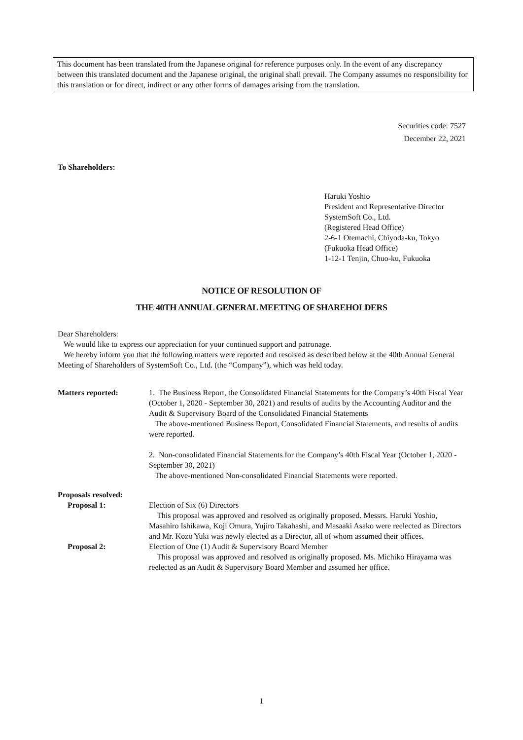This document has been translated from the Japanese original for reference purposes only. In the event of any discrepancy between this translated document and the Japanese original, the original shall prevail. The Company assumes no responsibility for this translation or for direct, indirect or any other forms of damages arising from the translation.
Securities code: 7527
December 22, 2021
To Shareholders:
Haruki Yoshio
President and Representative Director
SystemSoft Co., Ltd.
(Registered Head Office)
2-6-1 Otemachi, Chiyoda-ku, Tokyo
(Fukuoka Head Office)
1-12-1 Tenjin, Chuo-ku, Fukuoka
NOTICE OF RESOLUTION OF
THE 40TH ANNUAL GENERAL MEETING OF SHAREHOLDERS
Dear Shareholders:
We would like to express our appreciation for your continued support and patronage.
We hereby inform you that the following matters were reported and resolved as described below at the 40th Annual General Meeting of Shareholders of SystemSoft Co., Ltd. (the “Company”), which was held today.
Matters reported: 1. The Business Report, the Consolidated Financial Statements for the Company’s 40th Fiscal Year (October 1, 2020 - September 30, 2021) and results of audits by the Accounting Auditor and the Audit & Supervisory Board of the Consolidated Financial Statements
The above-mentioned Business Report, Consolidated Financial Statements, and results of audits were reported.
2. Non-consolidated Financial Statements for the Company’s 40th Fiscal Year (October 1, 2020 - September 30, 2021)
The above-mentioned Non-consolidated Financial Statements were reported.
Proposals resolved:
Proposal 1: Election of Six (6) Directors
This proposal was approved and resolved as originally proposed. Messrs. Haruki Yoshio, Masahiro Ishikawa, Koji Omura, Yujiro Takahashi, and Masaaki Asako were reelected as Directors and Mr. Kozo Yuki was newly elected as a Director, all of whom assumed their offices.
Proposal 2: Election of One (1) Audit & Supervisory Board Member
This proposal was approved and resolved as originally proposed. Ms. Michiko Hirayama was reelected as an Audit & Supervisory Board Member and assumed her office.
1